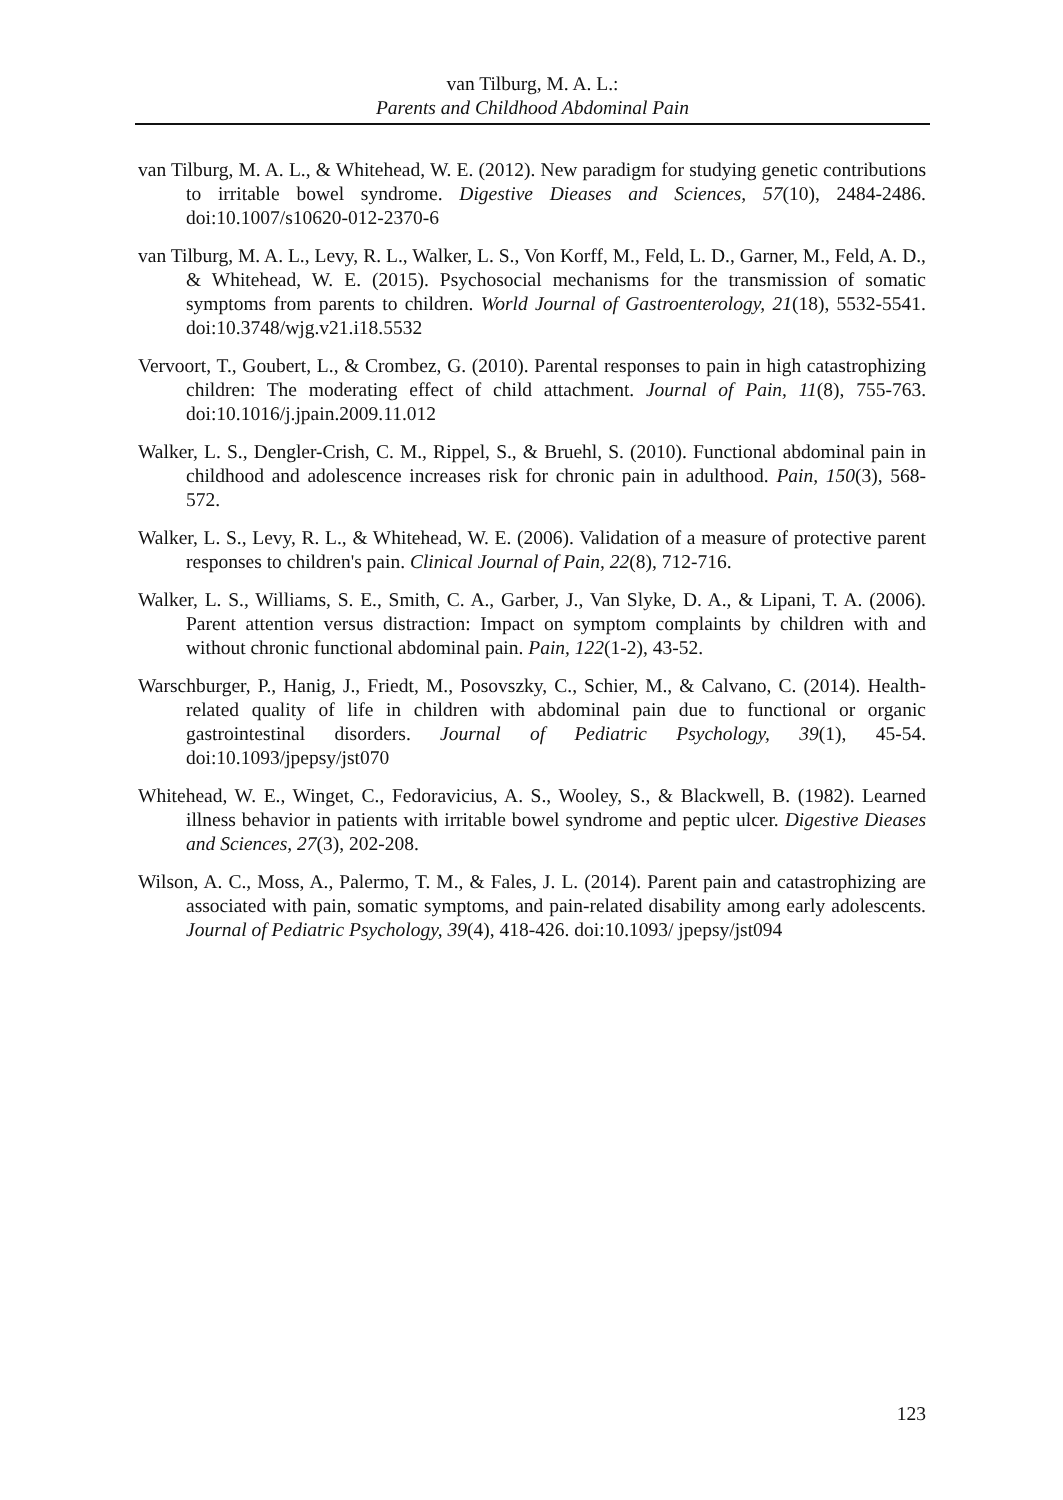van Tilburg, M. A. L.:
Parents and Childhood Abdominal Pain
van Tilburg, M. A. L., & Whitehead, W. E. (2012). New paradigm for studying genetic contributions to irritable bowel syndrome. Digestive Dieases and Sciences, 57(10), 2484-2486. doi:10.1007/s10620-012-2370-6
van Tilburg, M. A. L., Levy, R. L., Walker, L. S., Von Korff, M., Feld, L. D., Garner, M., Feld, A. D., & Whitehead, W. E. (2015). Psychosocial mechanisms for the transmission of somatic symptoms from parents to children. World Journal of Gastroenterology, 21(18), 5532-5541. doi:10.3748/wjg.v21.i18.5532
Vervoort, T., Goubert, L., & Crombez, G. (2010). Parental responses to pain in high catastrophizing children: The moderating effect of child attachment. Journal of Pain, 11(8), 755-763. doi:10.1016/j.jpain.2009.11.012
Walker, L. S., Dengler-Crish, C. M., Rippel, S., & Bruehl, S. (2010). Functional abdominal pain in childhood and adolescence increases risk for chronic pain in adulthood. Pain, 150(3), 568-572.
Walker, L. S., Levy, R. L., & Whitehead, W. E. (2006). Validation of a measure of protective parent responses to children's pain. Clinical Journal of Pain, 22(8), 712-716.
Walker, L. S., Williams, S. E., Smith, C. A., Garber, J., Van Slyke, D. A., & Lipani, T. A. (2006). Parent attention versus distraction: Impact on symptom complaints by children with and without chronic functional abdominal pain. Pain, 122(1-2), 43-52.
Warschburger, P., Hanig, J., Friedt, M., Posovszky, C., Schier, M., & Calvano, C. (2014). Health-related quality of life in children with abdominal pain due to functional or organic gastrointestinal disorders. Journal of Pediatric Psychology, 39(1), 45-54. doi:10.1093/jpepsy/jst070
Whitehead, W. E., Winget, C., Fedoravicius, A. S., Wooley, S., & Blackwell, B. (1982). Learned illness behavior in patients with irritable bowel syndrome and peptic ulcer. Digestive Dieases and Sciences, 27(3), 202-208.
Wilson, A. C., Moss, A., Palermo, T. M., & Fales, J. L. (2014). Parent pain and catastrophizing are associated with pain, somatic symptoms, and pain-related disability among early adolescents. Journal of Pediatric Psychology, 39(4), 418-426. doi:10.1093/ jpepsy/jst094
123